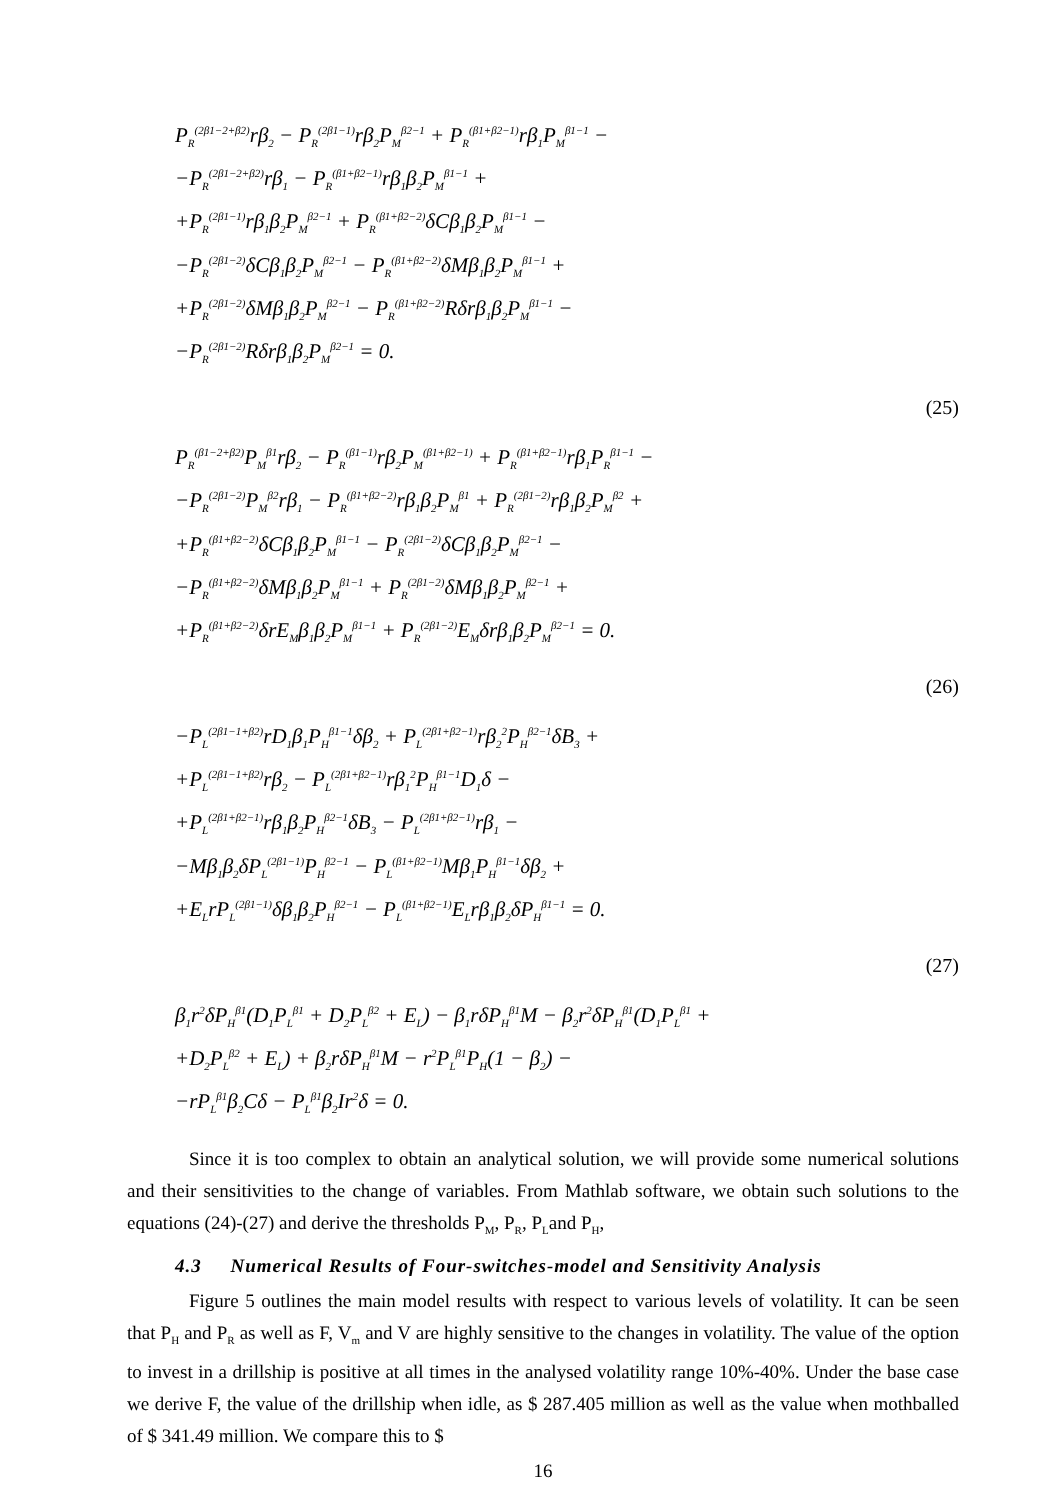P<sub>R</sub><sup>(2β1−2+β2)</sup>rβ<sub>2</sub> − P<sub>R</sub><sup>(2β1−1)</sup>rβ<sub>2</sub>P<sub>M</sub><sup>β2−1</sup> + P<sub>R</sub><sup>(β1+β2−1)</sup>rβ<sub>1</sub>P<sub>M</sub><sup>β1−1</sup> −
−P<sub>R</sub><sup>(2β1−2+β2)</sup>rβ<sub>1</sub> − P<sub>R</sub><sup>(β1+β2−1)</sup>rβ<sub>1</sub>β<sub>2</sub>P<sub>M</sub><sup>β1−1</sup> +
+P<sub>R</sub><sup>(2β1−1)</sup>rβ<sub>1</sub>β<sub>2</sub>P<sub>M</sub><sup>β2−1</sup> + P<sub>R</sub><sup>(β1+β2−2)</sup>δCβ<sub>1</sub>β<sub>2</sub>P<sub>M</sub><sup>β1−1</sup> −
−P<sub>R</sub><sup>(2β1−2)</sup>δCβ<sub>1</sub>β<sub>2</sub>P<sub>M</sub><sup>β2−1</sup> − P<sub>R</sub><sup>(β1+β2−2)</sup>δMβ<sub>1</sub>β<sub>2</sub>P<sub>M</sub><sup>β1−1</sup> +
+P<sub>R</sub><sup>(2β1−2)</sup>δMβ<sub>1</sub>β<sub>2</sub>P<sub>M</sub><sup>β2−1</sup> − P<sub>R</sub><sup>(β1+β2−2)</sup>Rδrβ<sub>1</sub>β<sub>2</sub>P<sub>M</sub><sup>β1−1</sup> −
−P<sub>R</sub><sup>(2β1−2)</sup>Rδrβ<sub>1</sub>β<sub>2</sub>P<sub>M</sub><sup>β2−1</sup> = 0.
(25)
P<sub>R</sub><sup>(β1−2+β2)</sup>P<sub>M</sub><sup>β1</sup>rβ<sub>2</sub> − P<sub>R</sub><sup>(β1−1)</sup>rβ<sub>2</sub>P<sub>M</sub><sup>(β1+β2−1)</sup> + P<sub>R</sub><sup>(β1+β2−1)</sup>rβ<sub>1</sub>P<sub>R</sub><sup>β1−1</sup> −
−P<sub>R</sub><sup>(2β1−2)</sup>P<sub>M</sub><sup>β2</sup>rβ<sub>1</sub> − P<sub>R</sub><sup>(β1+β2−2)</sup>rβ<sub>1</sub>β<sub>2</sub>P<sub>M</sub><sup>β1</sup> + P<sub>R</sub><sup>(2β1−2)</sup>rβ<sub>1</sub>β<sub>2</sub>P<sub>M</sub><sup>β2</sup> +
+P<sub>R</sub><sup>(β1+β2−2)</sup>δCβ<sub>1</sub>β<sub>2</sub>P<sub>M</sub><sup>β1−1</sup> − P<sub>R</sub><sup>(2β1−2)</sup>δCβ<sub>1</sub>β<sub>2</sub>P<sub>M</sub><sup>β2−1</sup> −
−P<sub>R</sub><sup>(β1+β2−2)</sup>δMβ<sub>1</sub>β<sub>2</sub>P<sub>M</sub><sup>β1−1</sup> + P<sub>R</sub><sup>(2β1−2)</sup>δMβ<sub>1</sub>β<sub>2</sub>P<sub>M</sub><sup>β2−1</sup> +
+P<sub>R</sub><sup>(β1+β2−2)</sup>δrE<sub>M</sub>β<sub>1</sub>β<sub>2</sub>P<sub>M</sub><sup>β1−1</sup> + P<sub>R</sub><sup>(2β1−2)</sup>E<sub>M</sub>δrβ<sub>1</sub>β<sub>2</sub>P<sub>M</sub><sup>β2−1</sup> = 0.
(26)
−P<sub>L</sub><sup>(2β1−1+β2)</sup>rD<sub>1</sub>β<sub>1</sub>P<sub>H</sub><sup>β1−1</sup>δβ<sub>2</sub> + P<sub>L</sub><sup>(2β1+β2−1)</sup>rβ<sub>2</sub><sup>2</sup>P<sub>H</sub><sup>β2−1</sup>δB<sub>3</sub> +
+P<sub>L</sub><sup>(2β1−1+β2)</sup>rβ<sub>2</sub> − P<sub>L</sub><sup>(2β1+β2−1)</sup>rβ<sub>1</sub><sup>2</sup>P<sub>H</sub><sup>β1−1</sup>D<sub>1</sub>δ −
+P<sub>L</sub><sup>(2β1+β2−1)</sup>rβ<sub>1</sub>β<sub>2</sub>P<sub>H</sub><sup>β2−1</sup>δB<sub>3</sub> − P<sub>L</sub><sup>(2β1+β2−1)</sup>rβ<sub>1</sub> −
−Mβ<sub>1</sub>β<sub>2</sub>δP<sub>L</sub><sup>(2β1−1)</sup>P<sub>H</sub><sup>β2−1</sup> − P<sub>L</sub><sup>(β1+β2−1)</sup>Mβ<sub>1</sub>P<sub>H</sub><sup>β1−1</sup>δβ<sub>2</sub> +
+E<sub>L</sub>rP<sub>L</sub><sup>(2β1−1)</sup>δβ<sub>1</sub>β<sub>2</sub>P<sub>H</sub><sup>β2−1</sup> − P<sub>L</sub><sup>(β1+β2−1)</sup>E<sub>L</sub>rβ<sub>1</sub>β<sub>2</sub>δP<sub>H</sub><sup>β1−1</sup> = 0.
(27)
β<sub>1</sub>r<sup>2</sup>δP<sub>H</sub><sup>β1</sup>(D<sub>1</sub>P<sub>L</sub><sup>β1</sup> + D<sub>2</sub>P<sub>L</sub><sup>β2</sup> + E<sub>L</sub>) − β<sub>1</sub>rδP<sub>H</sub><sup>β1</sup>M − β<sub>2</sub>r<sup>2</sup>δP<sub>H</sub><sup>β1</sup>(D<sub>1</sub>P<sub>L</sub><sup>β1</sup> +
+D<sub>2</sub>P<sub>L</sub><sup>β2</sup> + E<sub>L</sub>) + β<sub>2</sub>rδP<sub>H</sub><sup>β1</sup>M − r<sup>2</sup>P<sub>L</sub><sup>β1</sup>P<sub>H</sub>(1 − β<sub>2</sub>) −
−rP<sub>L</sub><sup>β1</sup>β<sub>2</sub>Cδ − P<sub>L</sub><sup>β1</sup>β<sub>2</sub>Ir<sup>2</sup>δ = 0.
Since it is too complex to obtain an analytical solution, we will provide some numerical solutions and their sensitivities to the change of variables. From Mathlab software, we obtain such solutions to the equations (24)-(27) and derive the thresholds P<sub>M</sub>, P<sub>R</sub>, P<sub>L</sub>and P<sub>H</sub>,
4.3 Numerical Results of Four-switches-model and Sensitivity Analysis
Figure 5 outlines the main model results with respect to various levels of volatility. It can be seen that P<sub>H</sub> and P<sub>R</sub> as well as F, V<sub>m</sub> and V are highly sensitive to the changes in volatility. The value of the option to invest in a drillship is positive at all times in the analysed volatility range 10%-40%. Under the base case we derive F, the value of the drillship when idle, as $ 287.405 million as well as the value when mothballed of $ 341.49 million. We compare this to $
16